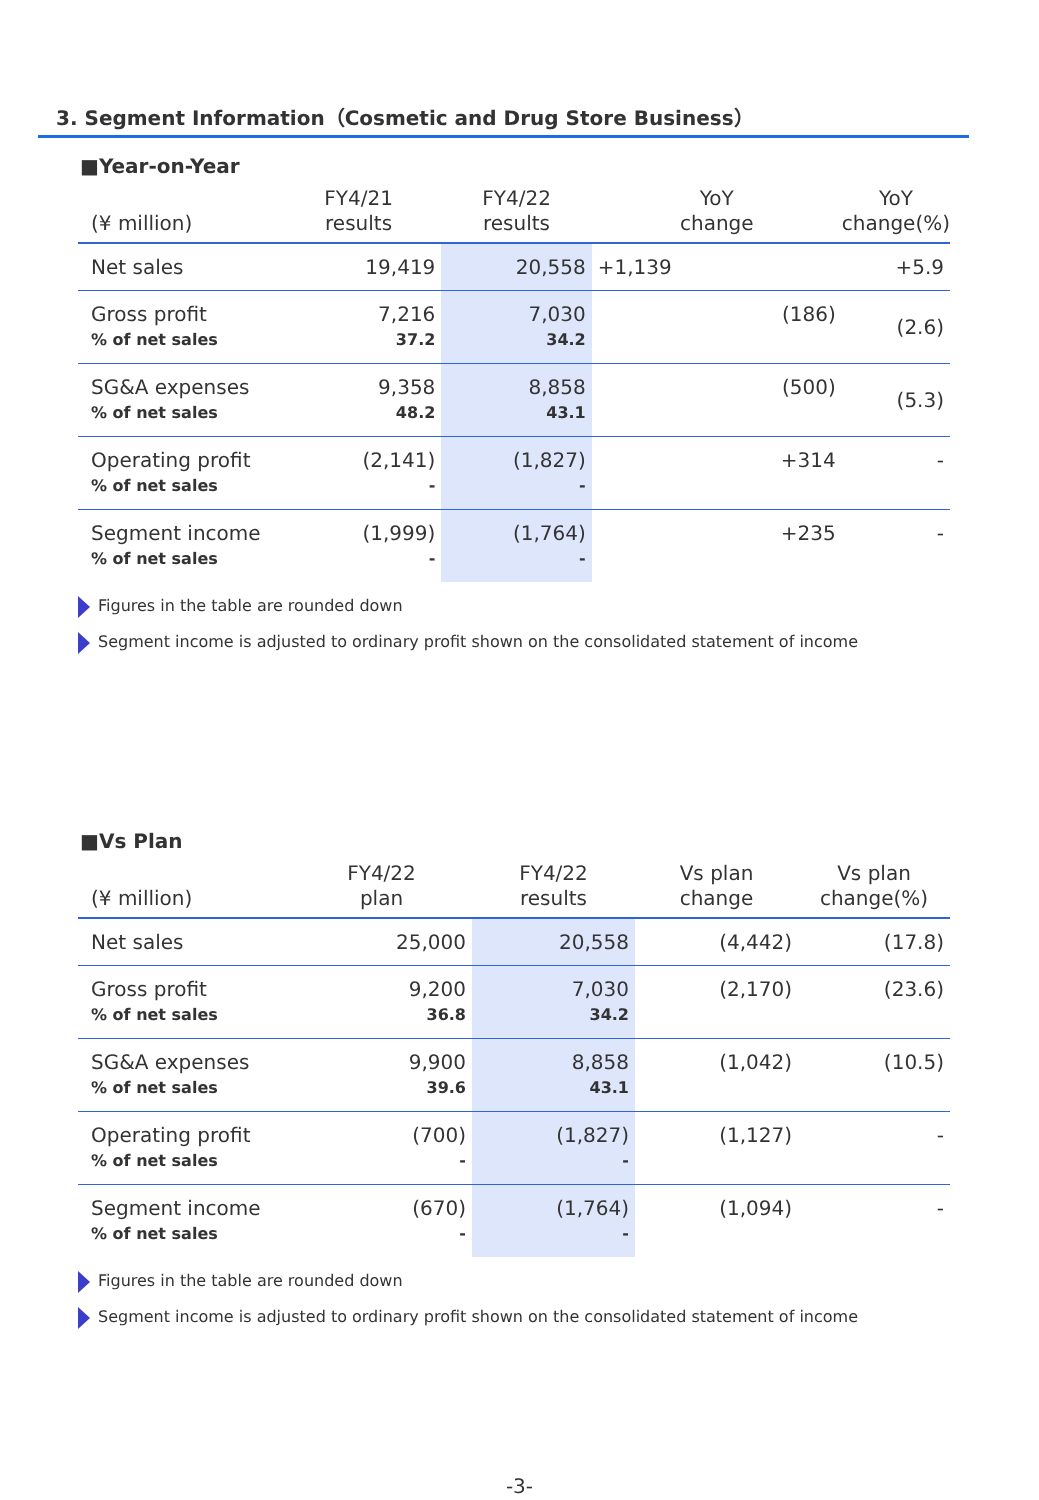3. Segment Information（Cosmetic and Drug Store Business）
■Year-on-Year
| (¥ million) | FY4/21 results | FY4/22 results | YoY change | YoY change(%) |
| --- | --- | --- | --- | --- |
| Net sales | 19,419 | 20,558 | +1,139 | +5.9 |
| Gross profit % of net sales | 7,216 37.2 | 7,030 34.2 | (186) | (2.6) |
| SG&A expenses % of net sales | 9,358 48.2 | 8,858 43.1 | (500) | (5.3) |
| Operating profit % of net sales | (2,141) - | (1,827) - | +314 | - |
| Segment income % of net sales | (1,999) - | (1,764) - | +235 | - |
Figures in the table are rounded down
Segment income is adjusted to ordinary profit shown on the consolidated statement of income
■Vs Plan
| (¥ million) | FY4/22 plan | FY4/22 results | Vs plan change | Vs plan change(%) |
| --- | --- | --- | --- | --- |
| Net sales | 25,000 | 20,558 | (4,442) | (17.8) |
| Gross profit % of net sales | 9,200 36.8 | 7,030 34.2 | (2,170) | (23.6) |
| SG&A expenses % of net sales | 9,900 39.6 | 8,858 43.1 | (1,042) | (10.5) |
| Operating profit % of net sales | (700) - | (1,827) - | (1,127) | - |
| Segment income % of net sales | (670) - | (1,764) - | (1,094) | - |
Figures in the table are rounded down
Segment income is adjusted to ordinary profit shown on the consolidated statement of income
-3-